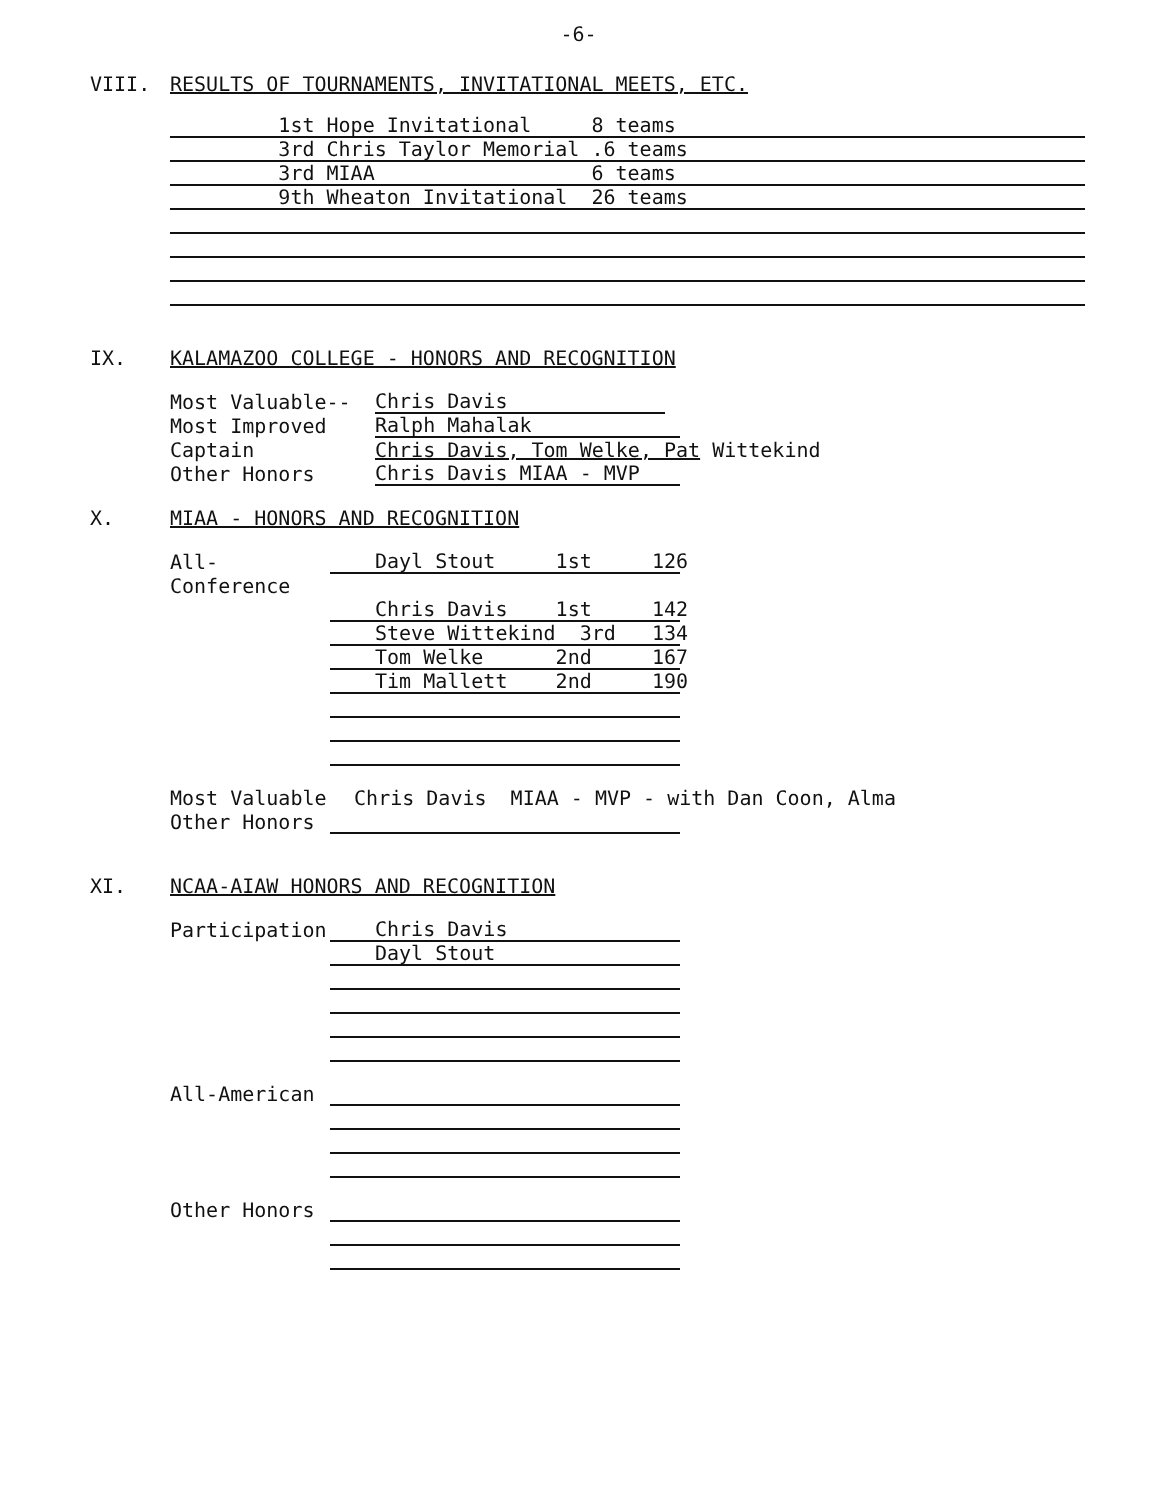-6-
VIII. RESULTS OF TOURNAMENTS, INVITATIONAL MEETS, ETC.
1st Hope Invitational 8 teams
3rd Chris Taylor Memorial .6 teams
3rd MIAA 6 teams
9th Wheaton Invitational 26 teams
IX. KALAMAZOO COLLEGE - HONORS AND RECOGNITION
Most Valuable-- Chris Davis
Most Improved Ralph Mahalak
Captain Chris Davis, Tom Welke, Pat Wittekind
Other Honors Chris Davis MIAA - MVP
X. MIAA - HONORS AND RECOGNITION
All-Conference Dayl Stout 1st 126
Chris Davis 1st 142
Steve Wittekind 3rd 134
Tom Welke 2nd 167
Tim Mallett 2nd 190
Most Valuable Chris Davis MIAA - MVP - with Dan Coon, Alma
Other Honors
XI. NCAA-AIAW HONORS AND RECOGNITION
Participation Chris Davis
Dayl Stout
All-American
Other Honors